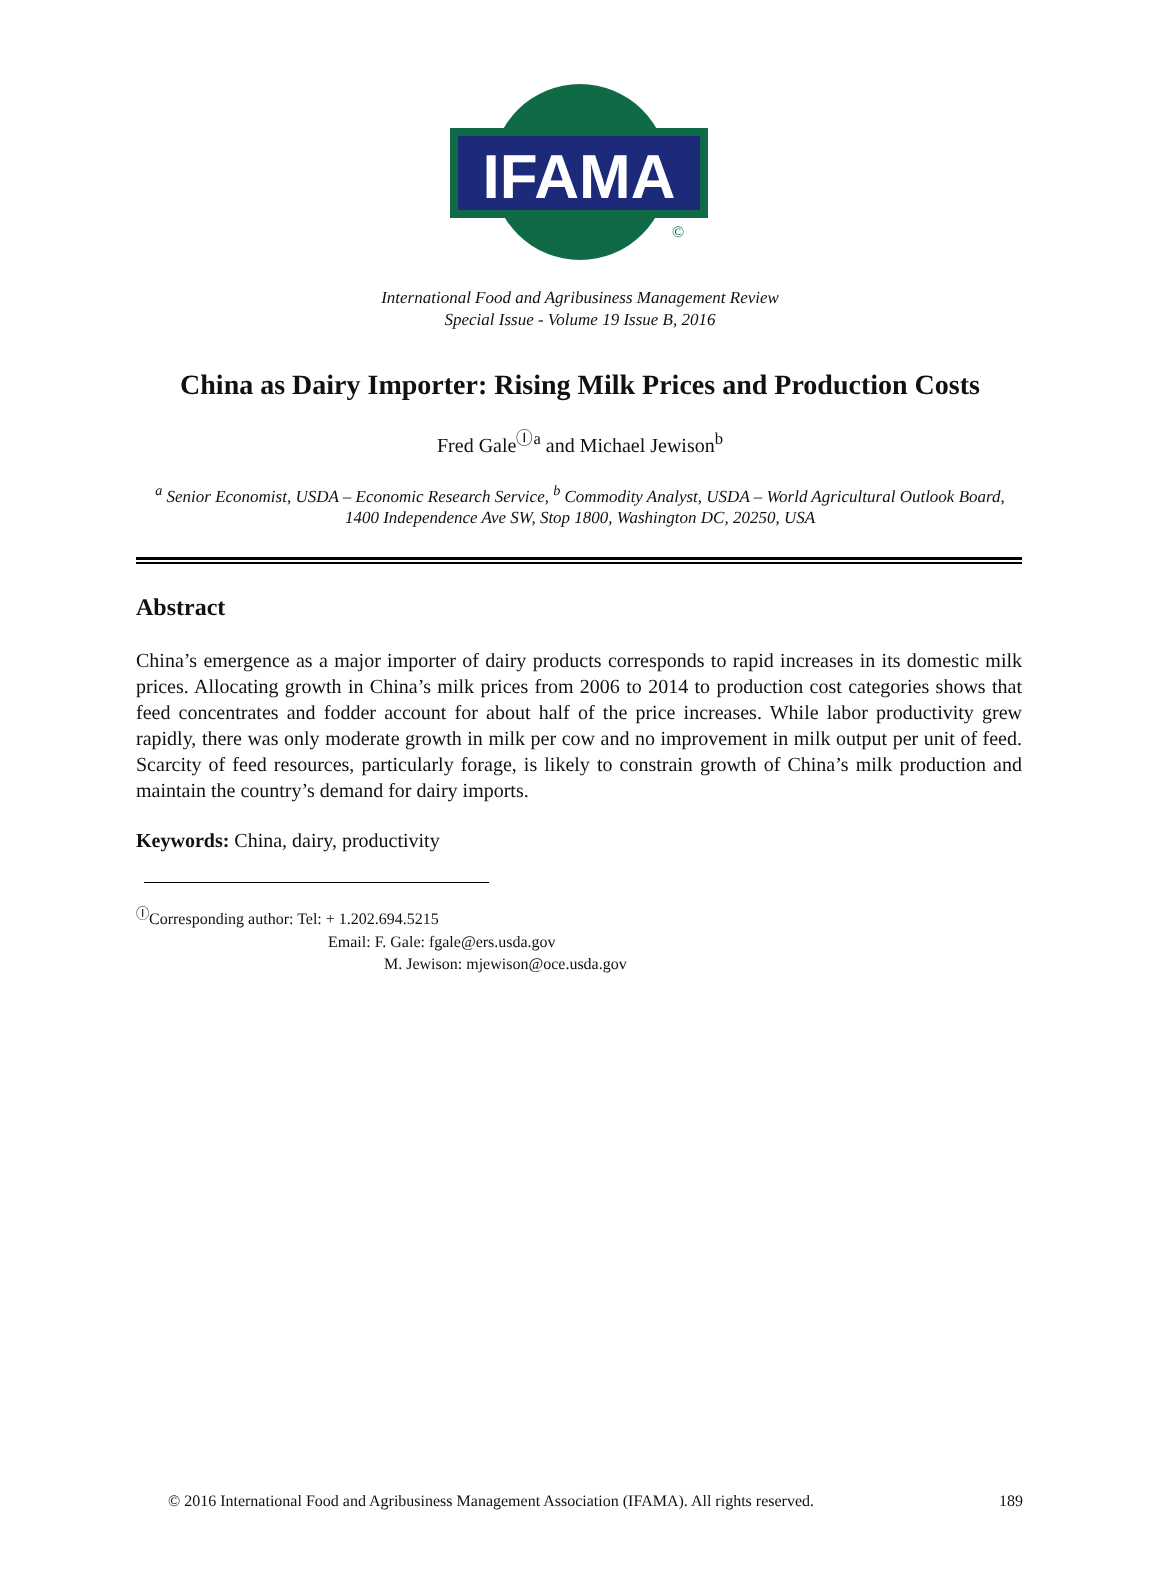IFAMA
©
International Food and Agribusiness Management Review
Special Issue - Volume 19 Issue B, 2016
China as Dairy Importer: Rising Milk Prices and Production Costs
Fred Gale<sup>Ⓘa</sup> and Michael Jewison<sup>b</sup>
<sup>a</sup> Senior Economist, USDA – Economic Research Service, <sup>b</sup> Commodity Analyst, USDA – World Agricultural Outlook Board, 1400 Independence Ave SW, Stop 1800, Washington DC, 20250, USA
Abstract
China’s emergence as a major importer of dairy products corresponds to rapid increases in its domestic milk prices. Allocating growth in China’s milk prices from 2006 to 2014 to production cost categories shows that feed concentrates and fodder account for about half of the price increases. While labor productivity grew rapidly, there was only moderate growth in milk per cow and no improvement in milk output per unit of feed. Scarcity of feed resources, particularly forage, is likely to constrain growth of China’s milk production and maintain the country’s demand for dairy imports.
Keywords: China, dairy, productivity
<sup>Ⓘ</sup>Corresponding author: Tel: + 1.202.694.5215
Email: F. Gale: fgale@ers.usda.gov
M. Jewison: mjewison@oce.usda.gov
© 2016 International Food and Agribusiness Management Association (IFAMA). All rights reserved. 189